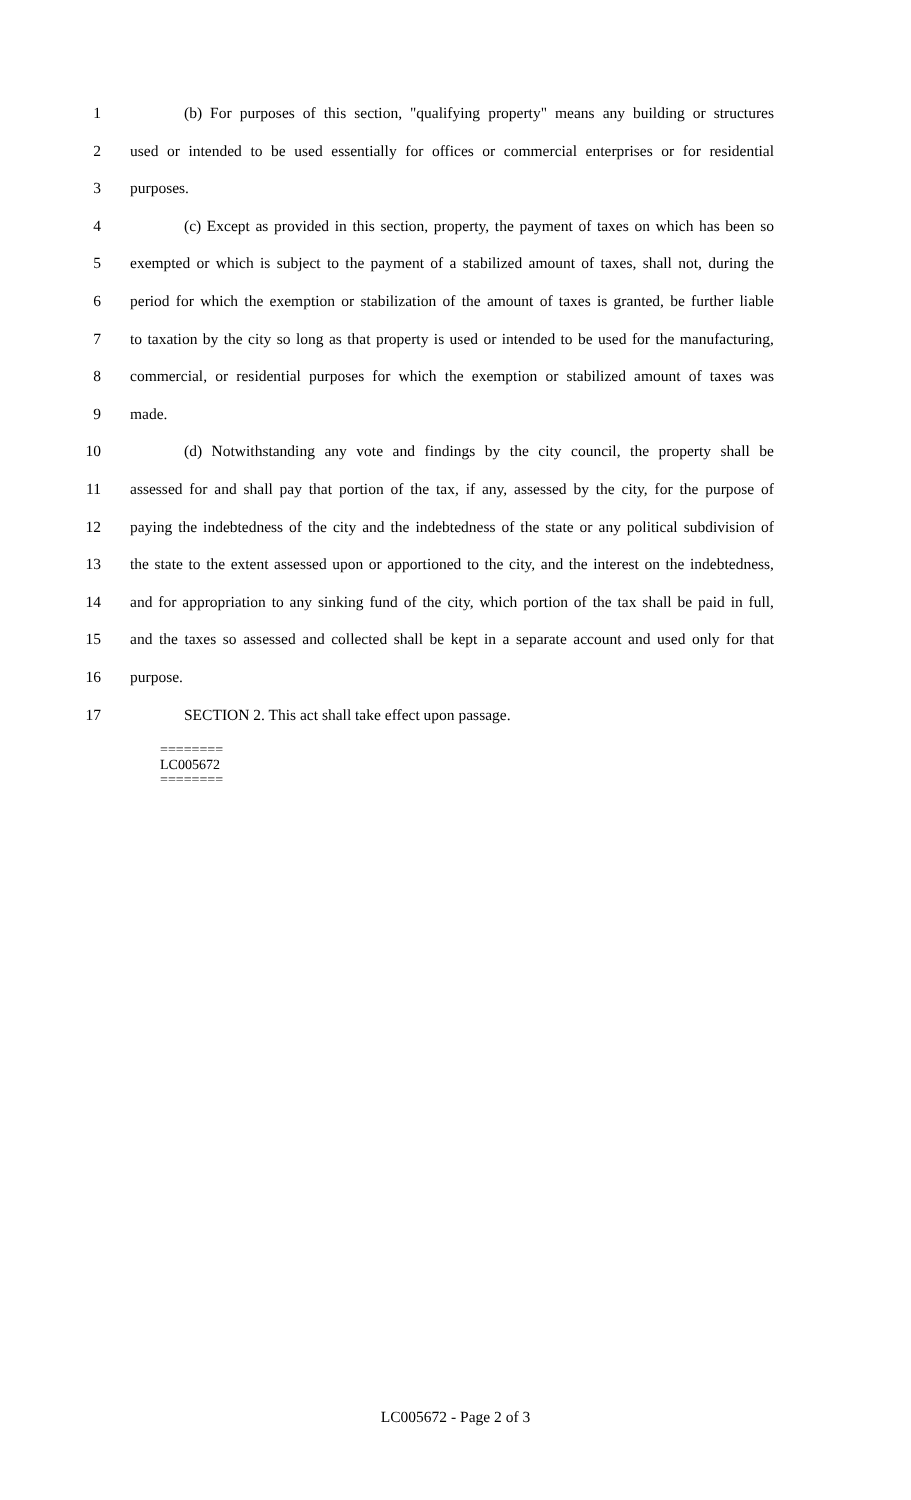1 (b) For purposes of this section, "qualifying property" means any building or structures
2 used or intended to be used essentially for offices or commercial enterprises or for residential
3 purposes.
4 (c) Except as provided in this section, property, the payment of taxes on which has been so
5 exempted or which is subject to the payment of a stabilized amount of taxes, shall not, during the
6 period for which the exemption or stabilization of the amount of taxes is granted, be further liable
7 to taxation by the city so long as that property is used or intended to be used for the manufacturing,
8 commercial, or residential purposes for which the exemption or stabilized amount of taxes was
9 made.
10 (d) Notwithstanding any vote and findings by the city council, the property shall be
11 assessed for and shall pay that portion of the tax, if any, assessed by the city, for the purpose of
12 paying the indebtedness of the city and the indebtedness of the state or any political subdivision of
13 the state to the extent assessed upon or apportioned to the city, and the interest on the indebtedness,
14 and for appropriation to any sinking fund of the city, which portion of the tax shall be paid in full,
15 and the taxes so assessed and collected shall be kept in a separate account and used only for that
16 purpose.
17 SECTION 2. This act shall take effect upon passage.
========
LC005672
========
LC005672 - Page 2 of 3